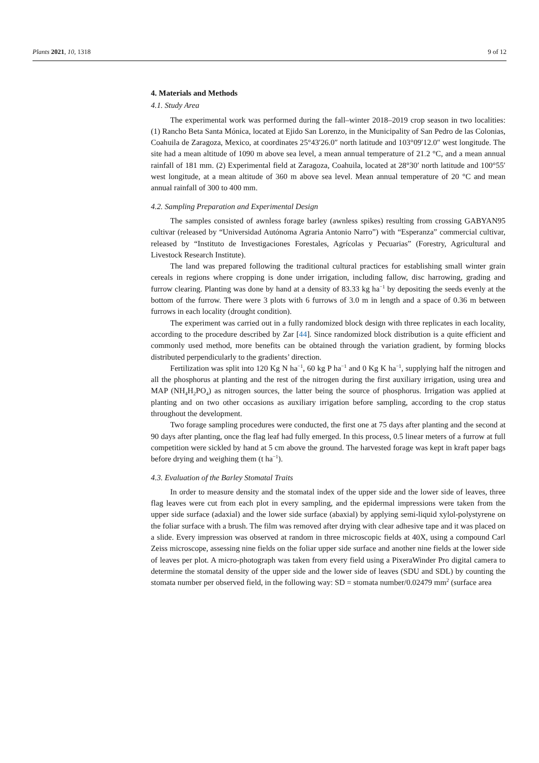Plants 2021, 10, 1318 9 of 12
4. Materials and Methods
4.1. Study Area
The experimental work was performed during the fall–winter 2018–2019 crop season in two localities: (1) Rancho Beta Santa Mónica, located at Ejido San Lorenzo, in the Municipality of San Pedro de las Colonias, Coahuila de Zaragoza, Mexico, at coordinates 25°43′26.0″ north latitude and 103°09′12.0″ west longitude. The site had a mean altitude of 1090 m above sea level, a mean annual temperature of 21.2 °C, and a mean annual rainfall of 181 mm. (2) Experimental field at Zaragoza, Coahuila, located at 28°30′ north latitude and 100°55′ west longitude, at a mean altitude of 360 m above sea level. Mean annual temperature of 20 °C and mean annual rainfall of 300 to 400 mm.
4.2. Sampling Preparation and Experimental Design
The samples consisted of awnless forage barley (awnless spikes) resulting from crossing GABYAN95 cultivar (released by “Universidad Autónoma Agraria Antonio Narro”) with “Esperanza” commercial cultivar, released by “Instituto de Investigaciones Forestales, Agrícolas y Pecuarias” (Forestry, Agricultural and Livestock Research Institute).
The land was prepared following the traditional cultural practices for establishing small winter grain cereals in regions where cropping is done under irrigation, including fallow, disc harrowing, grading and furrow clearing. Planting was done by hand at a density of 83.33 kg ha<sup>−1</sup> by depositing the seeds evenly at the bottom of the furrow. There were 3 plots with 6 furrows of 3.0 m in length and a space of 0.36 m between furrows in each locality (drought condition).
The experiment was carried out in a fully randomized block design with three replicates in each locality, according to the procedure described by Zar [44]. Since randomized block distribution is a quite efficient and commonly used method, more benefits can be obtained through the variation gradient, by forming blocks distributed perpendicularly to the gradients’ direction.
Fertilization was split into 120 Kg N ha<sup>−1</sup>, 60 kg P ha<sup>−1</sup> and 0 Kg K ha<sup>−1</sup>, supplying half the nitrogen and all the phosphorus at planting and the rest of the nitrogen during the first auxiliary irrigation, using urea and MAP (NH<sub>4</sub>H<sub>2</sub>PO<sub>4</sub>) as nitrogen sources, the latter being the source of phosphorus. Irrigation was applied at planting and on two other occasions as auxiliary irrigation before sampling, according to the crop status throughout the development.
Two forage sampling procedures were conducted, the first one at 75 days after planting and the second at 90 days after planting, once the flag leaf had fully emerged. In this process, 0.5 linear meters of a furrow at full competition were sickled by hand at 5 cm above the ground. The harvested forage was kept in kraft paper bags before drying and weighing them (t ha<sup>−1</sup>).
4.3. Evaluation of the Barley Stomatal Traits
In order to measure density and the stomatal index of the upper side and the lower side of leaves, three flag leaves were cut from each plot in every sampling, and the epidermal impressions were taken from the upper side surface (adaxial) and the lower side surface (abaxial) by applying semi-liquid xylol-polystyrene on the foliar surface with a brush. The film was removed after drying with clear adhesive tape and it was placed on a slide. Every impression was observed at random in three microscopic fields at 40X, using a compound Carl Zeiss microscope, assessing nine fields on the foliar upper side surface and another nine fields at the lower side of leaves per plot. A micro-photograph was taken from every field using a PixeraWinder Pro digital camera to determine the stomatal density of the upper side and the lower side of leaves (SDU and SDL) by counting the stomata number per observed field, in the following way: SD = stomata number/0.02479 mm<sup>2</sup> (surface area